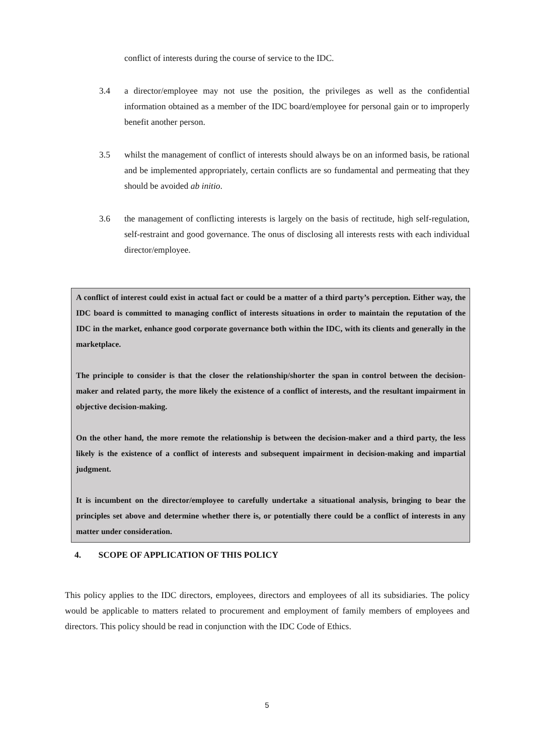conflict of interests during the course of service to the IDC.
3.4 a director/employee may not use the position, the privileges as well as the confidential information obtained as a member of the IDC board/employee for personal gain or to improperly benefit another person.
3.5 whilst the management of conflict of interests should always be on an informed basis, be rational and be implemented appropriately, certain conflicts are so fundamental and permeating that they should be avoided ab initio.
3.6 the management of conflicting interests is largely on the basis of rectitude, high self-regulation, self-restraint and good governance. The onus of disclosing all interests rests with each individual director/employee.
A conflict of interest could exist in actual fact or could be a matter of a third party’s perception. Either way, the IDC board is committed to managing conflict of interests situations in order to maintain the reputation of the IDC in the market, enhance good corporate governance both within the IDC, with its clients and generally in the marketplace.
The principle to consider is that the closer the relationship/shorter the span in control between the decision-maker and related party, the more likely the existence of a conflict of interests, and the resultant impairment in objective decision-making.
On the other hand, the more remote the relationship is between the decision-maker and a third party, the less likely is the existence of a conflict of interests and subsequent impairment in decision-making and impartial judgment.
It is incumbent on the director/employee to carefully undertake a situational analysis, bringing to bear the principles set above and determine whether there is, or potentially there could be a conflict of interests in any matter under consideration.
4. SCOPE OF APPLICATION OF THIS POLICY
This policy applies to the IDC directors, employees, directors and employees of all its subsidiaries. The policy would be applicable to matters related to procurement and employment of family members of employees and directors. This policy should be read in conjunction with the IDC Code of Ethics.
5